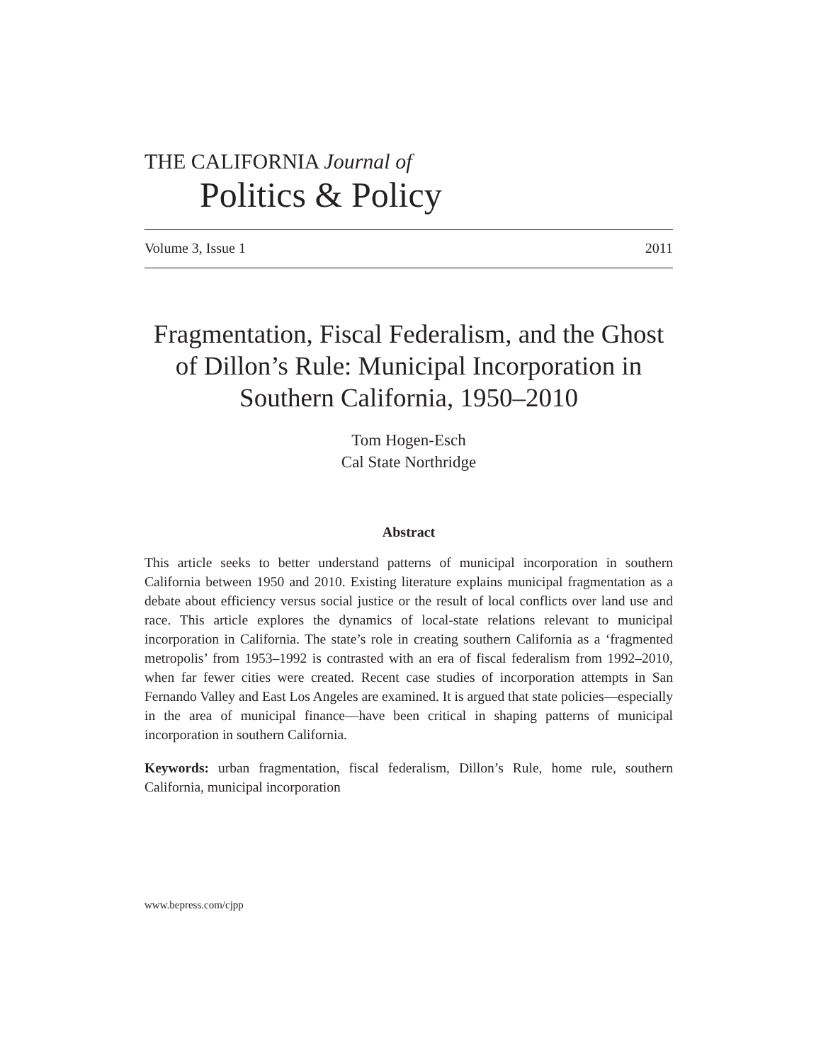THE CALIFORNIA Journal of
Politics & Policy
Volume 3, Issue 1 2011
Fragmentation, Fiscal Federalism, and the Ghost of Dillon’s Rule: Municipal Incorporation in Southern California, 1950–2010
Tom Hogen-Esch
Cal State Northridge
Abstract
This article seeks to better understand patterns of municipal incorporation in southern California between 1950 and 2010. Existing literature explains municipal fragmentation as a debate about efficiency versus social justice or the result of local conflicts over land use and race. This article explores the dynamics of local-state relations relevant to municipal incorporation in California. The state’s role in creating southern California as a ‘fragmented metropolis’ from 1953–1992 is contrasted with an era of fiscal federalism from 1992–2010, when far fewer cities were created. Recent case studies of incorporation attempts in San Fernando Valley and East Los Angeles are examined. It is argued that state policies—especially in the area of municipal finance—have been critical in shaping patterns of municipal incorporation in southern California.
Keywords: urban fragmentation, fiscal federalism, Dillon’s Rule, home rule, southern California, municipal incorporation
www.bepress.com/cjpp